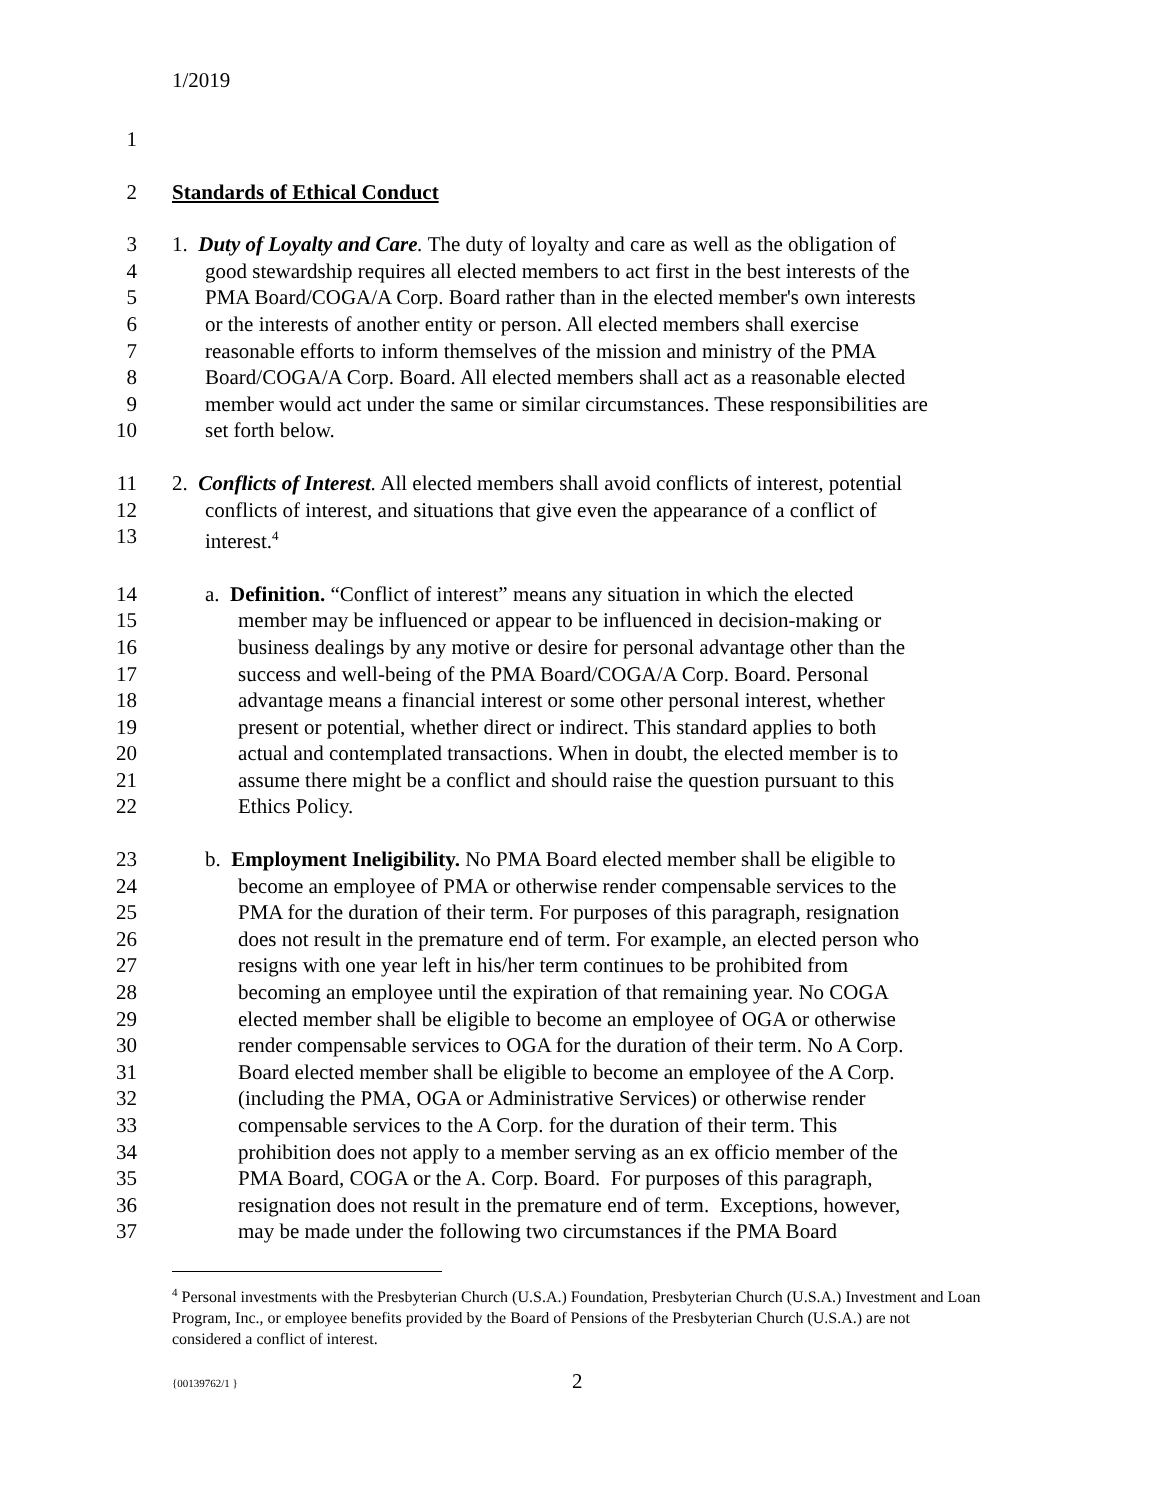1/2019
1
2 Standards of Ethical Conduct
3 1. Duty of Loyalty and Care. The duty of loyalty and care as well as the obligation of
4 good stewardship requires all elected members to act first in the best interests of the
5 PMA Board/COGA/A Corp. Board rather than in the elected member's own interests
6 or the interests of another entity or person. All elected members shall exercise
7 reasonable efforts to inform themselves of the mission and ministry of the PMA
8 Board/COGA/A Corp. Board. All elected members shall act as a reasonable elected
9 member would act under the same or similar circumstances. These responsibilities are
10 set forth below.
11 2. Conflicts of Interest. All elected members shall avoid conflicts of interest, potential
12 conflicts of interest, and situations that give even the appearance of a conflict of
13 interest.<sup>4</sup>
14 a. Definition. “Conflict of interest” means any situation in which the elected
15 member may be influenced or appear to be influenced in decision-making or
16 business dealings by any motive or desire for personal advantage other than the
17 success and well-being of the PMA Board/COGA/A Corp. Board. Personal
18 advantage means a financial interest or some other personal interest, whether
19 present or potential, whether direct or indirect. This standard applies to both
20 actual and contemplated transactions. When in doubt, the elected member is to
21 assume there might be a conflict and should raise the question pursuant to this
22 Ethics Policy.
23 b. Employment Ineligibility. No PMA Board elected member shall be eligible to
24 become an employee of PMA or otherwise render compensable services to the
25 PMA for the duration of their term. For purposes of this paragraph, resignation
26 does not result in the premature end of term. For example, an elected person who
27 resigns with one year left in his/her term continues to be prohibited from
28 becoming an employee until the expiration of that remaining year. No COGA
29 elected member shall be eligible to become an employee of OGA or otherwise
30 render compensable services to OGA for the duration of their term. No A Corp.
31 Board elected member shall be eligible to become an employee of the A Corp.
32 (including the PMA, OGA or Administrative Services) or otherwise render
33 compensable services to the A Corp. for the duration of their term. This
34 prohibition does not apply to a member serving as an ex officio member of the
35 PMA Board, COGA or the A. Corp. Board. For purposes of this paragraph,
36 resignation does not result in the premature end of term. Exceptions, however,
37 may be made under the following two circumstances if the PMA Board
<sup>4</sup> Personal investments with the Presbyterian Church (U.S.A.) Foundation, Presbyterian Church (U.S.A.) Investment and Loan Program, Inc., or employee benefits provided by the Board of Pensions of the Presbyterian Church (U.S.A.) are not considered a conflict of interest.
{00139762/1 } 2